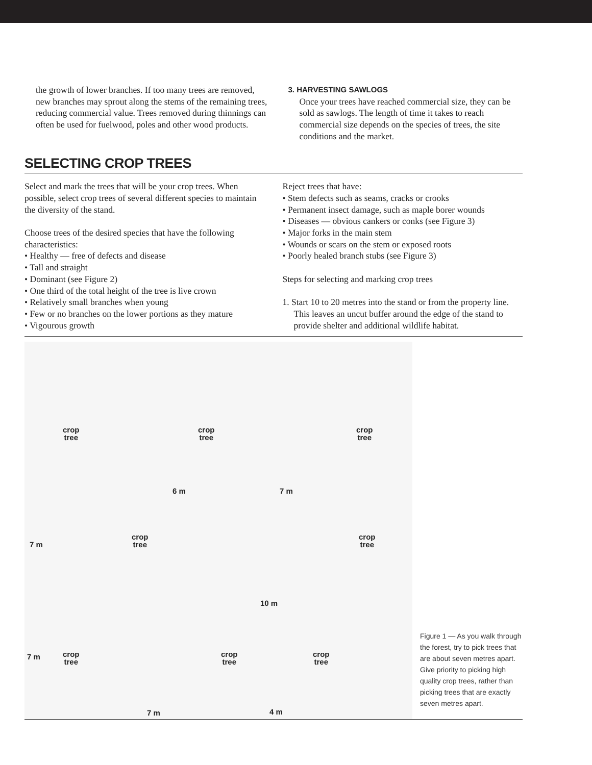the growth of lower branches. If too many trees are removed, new branches may sprout along the stems of the remaining trees, reducing commercial value. Trees removed during thinnings can often be used for fuelwood, poles and other wood products.
3. HARVESTING SAWLOGS
Once your trees have reached commercial size, they can be sold as sawlogs. The length of time it takes to reach commercial size depends on the species of trees, the site conditions and the market.
SELECTING CROP TREES
Select and mark the trees that will be your crop trees. When possible, select crop trees of several different species to maintain the diversity of the stand.
Choose trees of the desired species that have the following characteristics:
• Healthy — free of defects and disease
• Tall and straight
• Dominant (see Figure 2)
• One third of the total height of the tree is live crown
• Relatively small branches when young
• Few or no branches on the lower portions as they mature
• Vigourous growth
Reject trees that have:
• Stem defects such as seams, cracks or crooks
• Permanent insect damage, such as maple borer wounds
• Diseases — obvious cankers or conks (see Figure 3)
• Major forks in the main stem
• Wounds or scars on the stem or exposed roots
• Poorly healed branch stubs (see Figure 3)
Steps for selecting and marking crop trees
1. Start 10 to 20 metres into the stand or from the property line. This leaves an uncut buffer around the edge of the stand to provide shelter and additional wildlife habitat.
crop
tree
crop
tree
crop
tree
6 m 7 m
crop
tree
crop
tree
7 m
10 m
crop
tree
crop
tree
crop
tree
7 m
7 m 4 m
Figure 1 — As you walk through the forest, try to pick trees that are about seven metres apart. Give priority to picking high quality crop trees, rather than picking trees that are exactly seven metres apart.